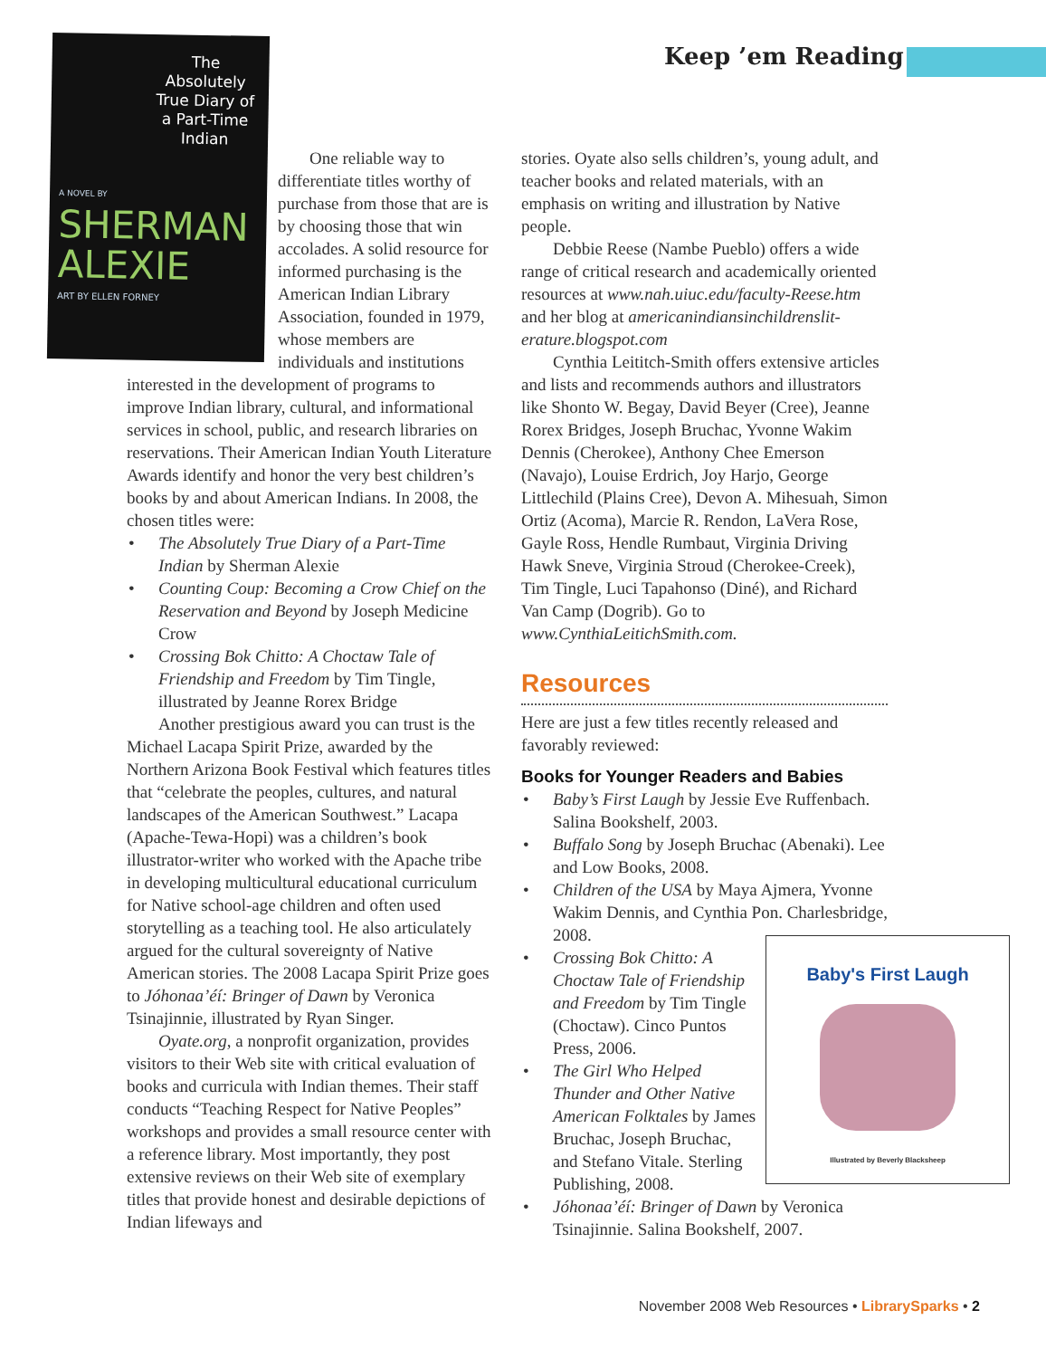Keep ’em Reading
The Absolutely True Diary of a Part-Time Indian
A NOVEL BY
SHERMAN ALEXIE
ART BY ELLEN FORNEY
One reliable way to differentiate titles worthy of purchase from those that are is by choosing those that win accolades. A solid resource for informed purchasing is the American Indian Library Association, founded in 1979, whose members are individuals and institutions interested in the development of programs to improve Indian library, cultural, and informational services in school, public, and research libraries on reservations. Their American Indian Youth Literature Awards identify and honor the very best children’s books by and about American Indians. In 2008, the chosen titles were:
• The Absolutely True Diary of a Part-Time Indian by Sherman Alexie
• Counting Coup: Becoming a Crow Chief on the Reservation and Beyond by Joseph Medicine Crow
• Crossing Bok Chitto: A Choctaw Tale of Friendship and Freedom by Tim Tingle, illustrated by Jeanne Rorex Bridge
Another prestigious award you can trust is the Michael Lacapa Spirit Prize, awarded by the Northern Arizona Book Festival which features titles that “celebrate the peoples, cultures, and natural landscapes of the American Southwest.” Lacapa (Apache-Tewa-Hopi) was a children’s book illustrator-writer who worked with the Apache tribe in developing multicultural educational curriculum for Native school-age children and often used storytelling as a teaching tool. He also articulately argued for the cultural sovereignty of Native American stories. The 2008 Lacapa Spirit Prize goes to Jóhonaa’éí: Bringer of Dawn by Veronica Tsinajinnie, illustrated by Ryan Singer.
Oyate.org, a nonprofit organization, provides visitors to their Web site with critical evaluation of books and curricula with Indian themes. Their staff conducts “Teaching Respect for Native Peoples” workshops and provides a small resource center with a reference library. Most importantly, they post extensive reviews on their Web site of exemplary titles that provide honest and desirable depictions of Indian lifeways and
stories. Oyate also sells children’s, young adult, and teacher books and related materials, with an emphasis on writing and illustration by Native people.
Debbie Reese (Nambe Pueblo) offers a wide range of critical research and academically oriented resources at www.nah.uiuc.edu/faculty-Reese.htm and her blog at americanindiansinchildrenslit-erature.blogspot.com
Cynthia Leititch-Smith offers extensive articles and lists and recommends authors and illustrators like Shonto W. Begay, David Beyer (Cree), Jeanne Rorex Bridges, Joseph Bruchac, Yvonne Wakim Dennis (Cherokee), Anthony Chee Emerson (Navajo), Louise Erdrich, Joy Harjo, George Littlechild (Plains Cree), Devon A. Mihesuah, Simon Ortiz (Acoma), Marcie R. Rendon, LaVera Rose, Gayle Ross, Hendle Rumbaut, Virginia Driving Hawk Sneve, Virginia Stroud (Cherokee-Creek), Tim Tingle, Luci Tapahonso (Diné), and Richard Van Camp (Dogrib). Go to www.CynthiaLeitichSmith.com.
Resources
Here are just a few titles recently released and favorably reviewed:
Books for Younger Readers and Babies
• Baby’s First Laugh by Jessie Eve Ruffenbach. Salina Bookshelf, 2003.
• Buffalo Song by Joseph Bruchac (Abenaki). Lee and Low Books, 2008.
• Children of the USA by Maya Ajmera, Yvonne Wakim Dennis, and Cynthia Pon. Charlesbridge, 2008.
Baby's First Laugh
Illustrated by Beverly Blacksheep
• Crossing Bok Chitto: A Choctaw Tale of Friendship and Freedom by Tim Tingle (Choctaw). Cinco Puntos Press, 2006.
• The Girl Who Helped Thunder and Other Native American Folktales by James Bruchac, Joseph Bruchac, and Stefano Vitale. Sterling Publishing, 2008.
• Jóhonaa’éí: Bringer of Dawn by Veronica Tsinajinnie. Salina Bookshelf, 2007.
November 2008 Web Resources • LibrarySparks • 2